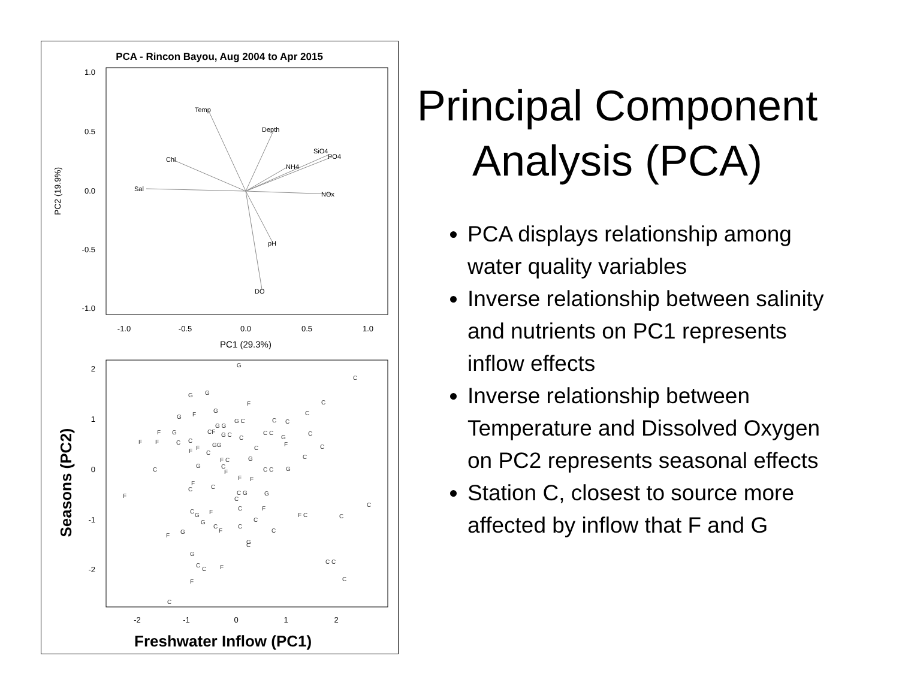PCA - Rincon Bayou, Aug 2004 to Apr 2015
1.0
0.5
0.0
-0.5
-1.0
-1.0
-0.5
0.0
0.5
1.0
PC1 (29.3%)
PC2 (19.9%)
Temp
Depth
Chl
Sal
SiO4
PO4
NH4
NOx
pH
DO
2
1
0
-1
-2
-2
-1
0
1
2
G
C
G
G
F
C
G
F
G
C
C
C
F
G
G G
G C
C
F
F
C
C
CF
G C
C
C C
G
F
C
GG
F
F
C
C
C
C
G
F C
C
G
C C
G
F
F
F
F
F
C
C
G
C G
C
C
F
C
C
G
F
F C
C
G
C
C
F
C
C
F
G
G
C
G
C
C
F
C C
C
F
C
Seasons (PC2)
Freshwater Inflow (PC1)
Principal Component Analysis (PCA)
PCA displays relationship among water quality variables
Inverse relationship between salinity and nutrients on PC1 represents inflow effects
Inverse relationship between Temperature and Dissolved Oxygen on PC2 represents seasonal effects
Station C, closest to source more affected by inflow that F and G